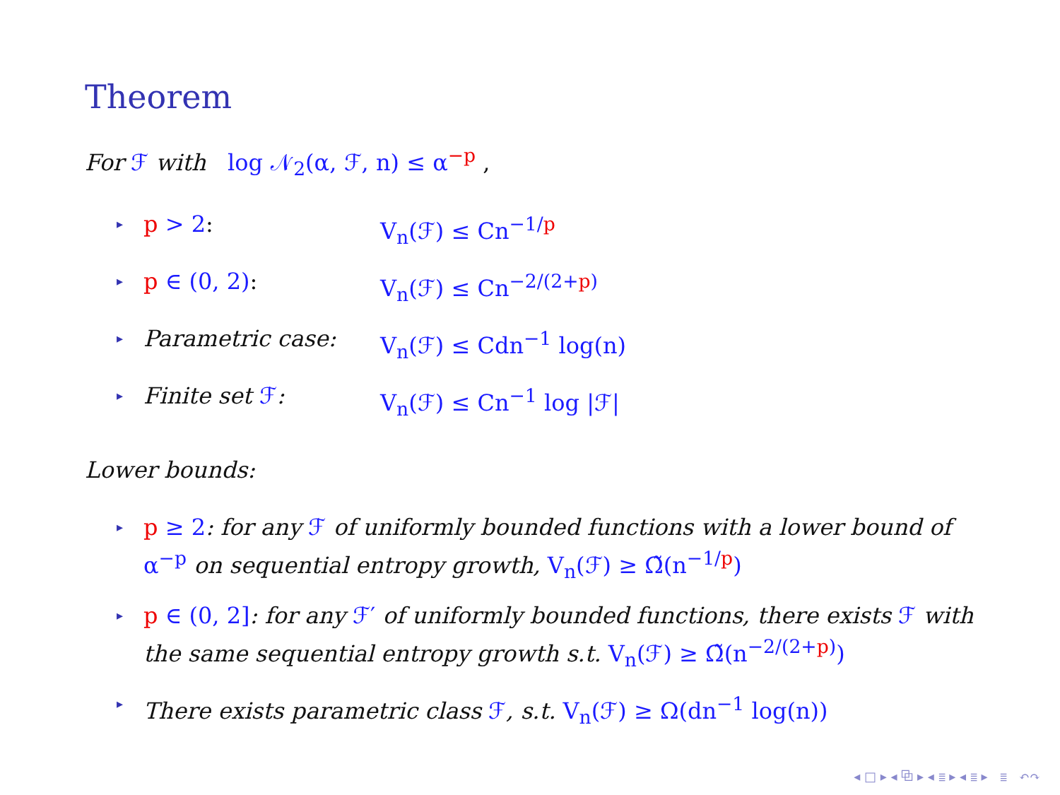Theorem
For ℱ with log 𝒩<sub>2</sub>(α, ℱ, n) ≤ α<sup>−p</sup> ,
▸
p > 2: V<sub>n</sub>(ℱ) ≤ Cn<sup>−1/p</sup>
▸
p ∈ (0, 2): V<sub>n</sub>(ℱ) ≤ Cn<sup>−2/(2+p)</sup>
▸
Parametric case: V<sub>n</sub>(ℱ) ≤ Cdn<sup>−1</sup> log(n)
▸
Finite set ℱ: V<sub>n</sub>(ℱ) ≤ Cn<sup>−1</sup> log |ℱ|
Lower bounds:
▸ p ≥ 2: for any ℱ of uniformly bounded functions with a lower bound of α<sup>−p</sup> on sequential entropy growth, V<sub>n</sub>(ℱ) ≥ Ω̃(n<sup>−1/p</sup>)
▸ p ∈ (0, 2]: for any ℱ′ of uniformly bounded functions, there exists ℱ with the same sequential entropy growth s.t. V<sub>n</sub>(ℱ) ≥ Ω̃(n<sup>−2/(2+p)</sup>)
▸ There exists parametric class ℱ, s.t. V<sub>n</sub>(ℱ) ≥ Ω(dn<sup>−1</sup> log(n))
◂ □ ▸ ◂ ⧉ ▸ ◂ ≣ ▸ ◂ ≣ ▸ ≣ ↶↷